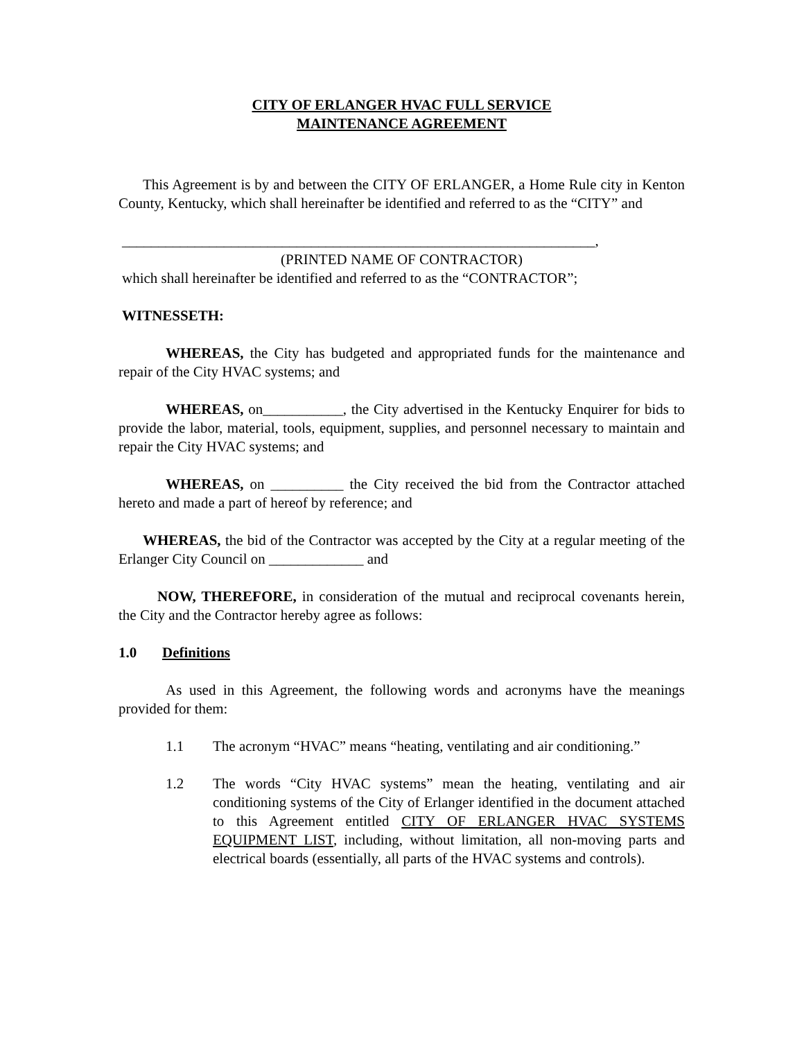CITY OF ERLANGER HVAC FULL SERVICE
MAINTENANCE AGREEMENT
This Agreement is by and between the CITY OF ERLANGER, a Home Rule city in Kenton County, Kentucky, which shall hereinafter be identified and referred to as the “CITY” and
_________________________________________________________________,
(PRINTED NAME OF CONTRACTOR)
which shall hereinafter be identified and referred to as the “CONTRACTOR”;
WITNESSETH:
WHEREAS, the City has budgeted and appropriated funds for the maintenance and repair of the City HVAC systems; and
WHEREAS, on___________, the City advertised in the Kentucky Enquirer for bids to provide the labor, material, tools, equipment, supplies, and personnel necessary to maintain and repair the City HVAC systems; and
WHEREAS, on __________ the City received the bid from the Contractor attached hereto and made a part of hereof by reference; and
WHEREAS, the bid of the Contractor was accepted by the City at a regular meeting of the Erlanger City Council on _____________ and
NOW, THEREFORE, in consideration of the mutual and reciprocal covenants herein, the City and the Contractor hereby agree as follows:
1.0 Definitions
As used in this Agreement, the following words and acronyms have the meanings provided for them:
1.1 The acronym “HVAC” means “heating, ventilating and air conditioning.”
1.2 The words “City HVAC systems” mean the heating, ventilating and air conditioning systems of the City of Erlanger identified in the document attached to this Agreement entitled CITY OF ERLANGER HVAC SYSTEMS EQUIPMENT LIST, including, without limitation, all non-moving parts and electrical boards (essentially, all parts of the HVAC systems and controls).